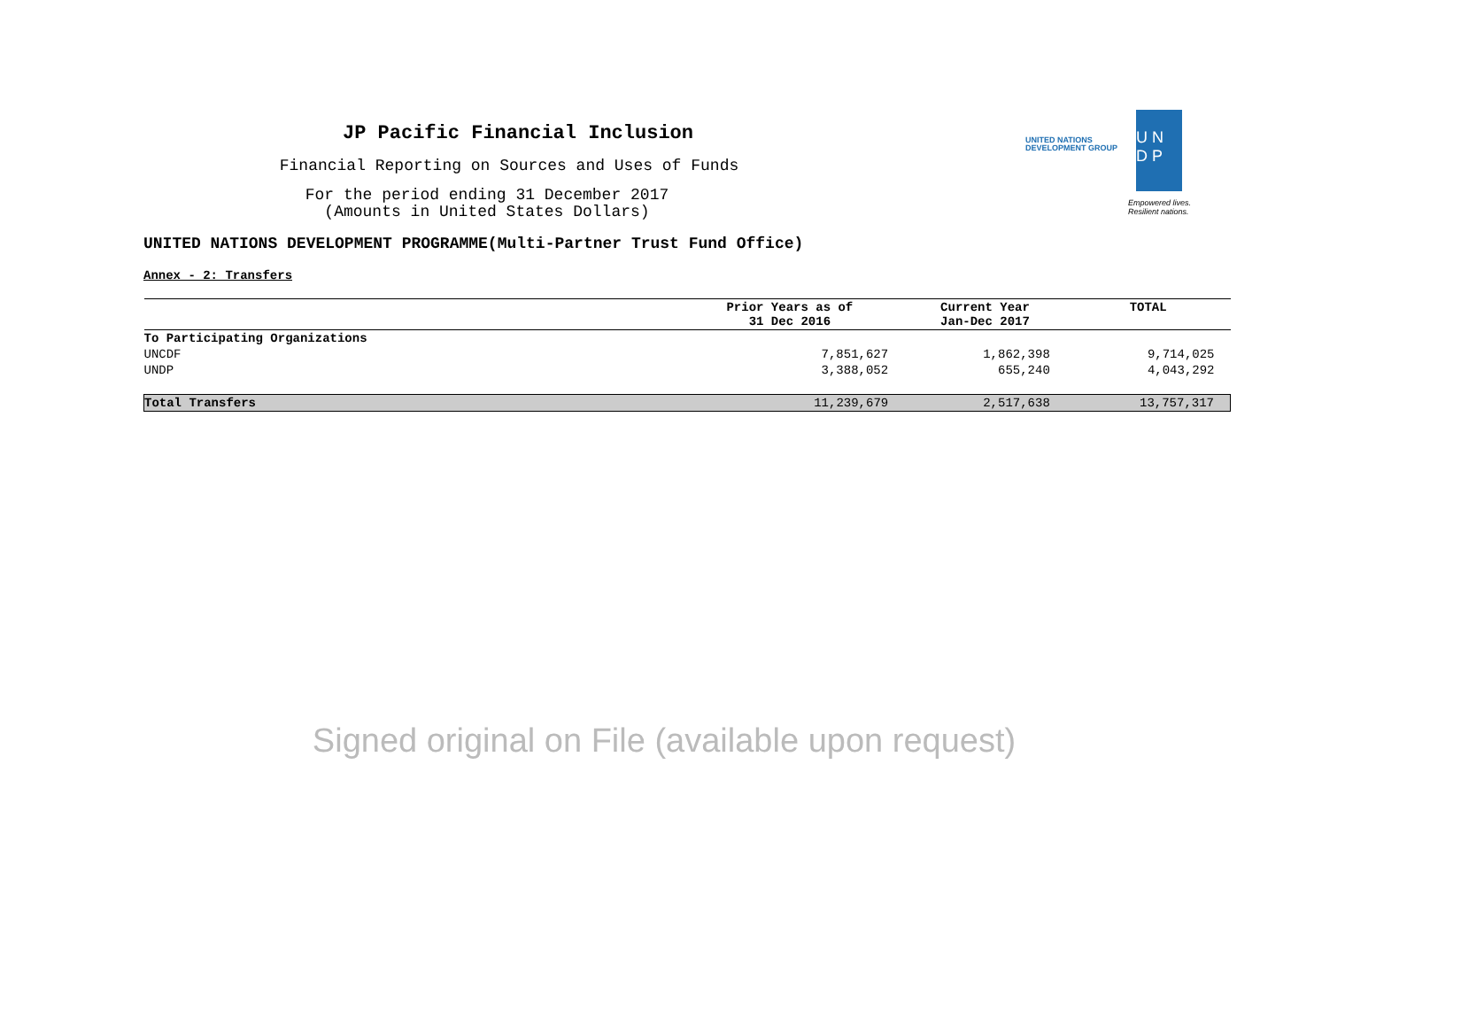JP Pacific Financial Inclusion
Financial Reporting on Sources and Uses of Funds
For the period ending 31 December 2017
(Amounts in United States Dollars)
UNITED NATIONS
DEVELOPMENT GROUP
U N
D P
Empowered lives.
Resilient nations.
UNITED NATIONS DEVELOPMENT PROGRAMME(Multi-Partner Trust Fund Office)
Annex - 2: Transfers
| | Prior Years as of 31 Dec 2016 | Current Year Jan-Dec 2017 | TOTAL |
| --- | --- | --- | --- |
| To Participating Organizations | | | |
| UNCDF | 7,851,627 | 1,862,398 | 9,714,025 |
| UNDP | 3,388,052 | 655,240 | 4,043,292 |
| Total Transfers | 11,239,679 | 2,517,638 | 13,757,317 |
Signed original on File (available upon request)